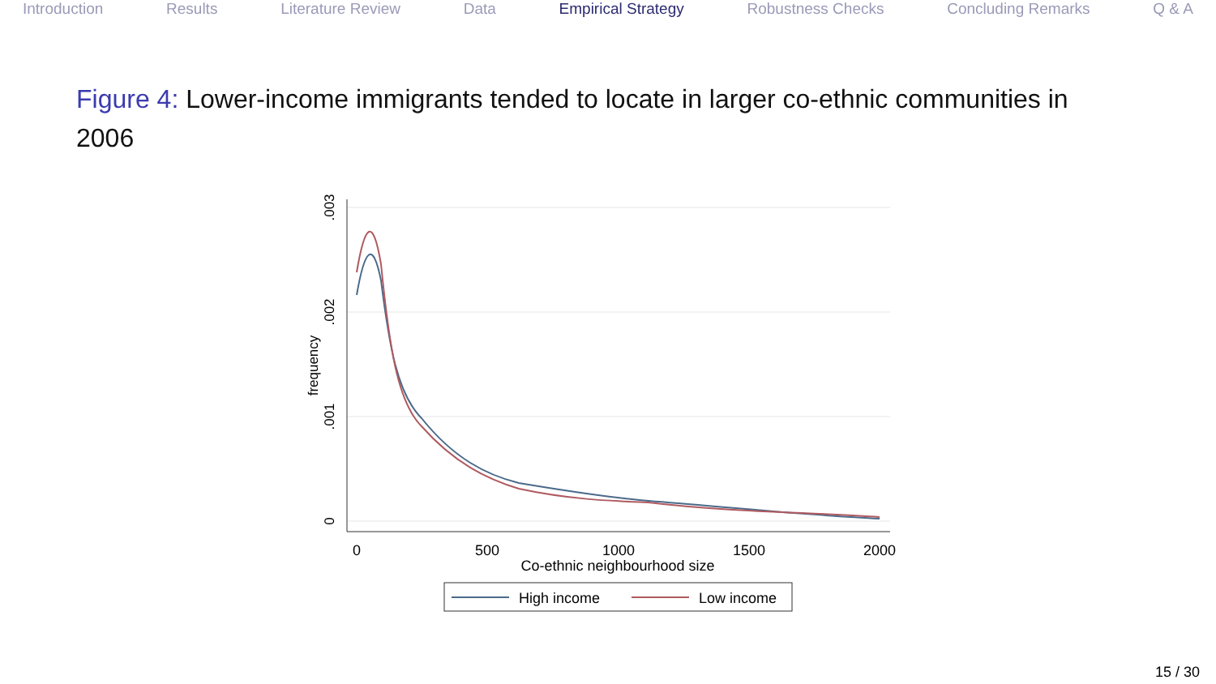Introduction Results Literature Review Data Empirical Strategy Robustness Checks Concluding Remarks Q & A
Figure 4: Lower-income immigrants tended to locate in larger co-ethnic communities in 2006
.003
.002
.001
0
frequency
0
500
1000
1500
2000
Co-ethnic neighbourhood size
High income
Low income
15 / 30